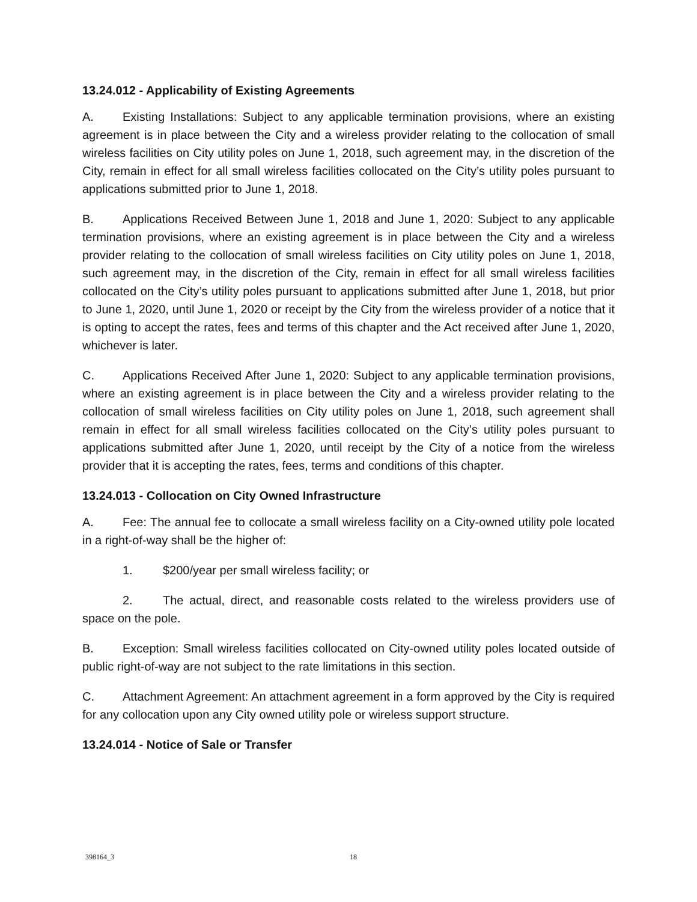13.24.012 - Applicability of Existing Agreements
A. Existing Installations: Subject to any applicable termination provisions, where an existing agreement is in place between the City and a wireless provider relating to the collocation of small wireless facilities on City utility poles on June 1, 2018, such agreement may, in the discretion of the City, remain in effect for all small wireless facilities collocated on the City’s utility poles pursuant to applications submitted prior to June 1, 2018.
B. Applications Received Between June 1, 2018 and June 1, 2020: Subject to any applicable termination provisions, where an existing agreement is in place between the City and a wireless provider relating to the collocation of small wireless facilities on City utility poles on June 1, 2018, such agreement may, in the discretion of the City, remain in effect for all small wireless facilities collocated on the City’s utility poles pursuant to applications submitted after June 1, 2018, but prior to June 1, 2020, until June 1, 2020 or receipt by the City from the wireless provider of a notice that it is opting to accept the rates, fees and terms of this chapter and the Act received after June 1, 2020, whichever is later.
C. Applications Received After June 1, 2020: Subject to any applicable termination provisions, where an existing agreement is in place between the City and a wireless provider relating to the collocation of small wireless facilities on City utility poles on June 1, 2018, such agreement shall remain in effect for all small wireless facilities collocated on the City’s utility poles pursuant to applications submitted after June 1, 2020, until receipt by the City of a notice from the wireless provider that it is accepting the rates, fees, terms and conditions of this chapter.
13.24.013 - Collocation on City Owned Infrastructure
A. Fee: The annual fee to collocate a small wireless facility on a City-owned utility pole located in a right-of-way shall be the higher of:
1. $200/year per small wireless facility; or
2. The actual, direct, and reasonable costs related to the wireless providers use of space on the pole.
B. Exception: Small wireless facilities collocated on City-owned utility poles located outside of public right-of-way are not subject to the rate limitations in this section.
C. Attachment Agreement: An attachment agreement in a form approved by the City is required for any collocation upon any City owned utility pole or wireless support structure.
13.24.014 - Notice of Sale or Transfer
398164_3 18